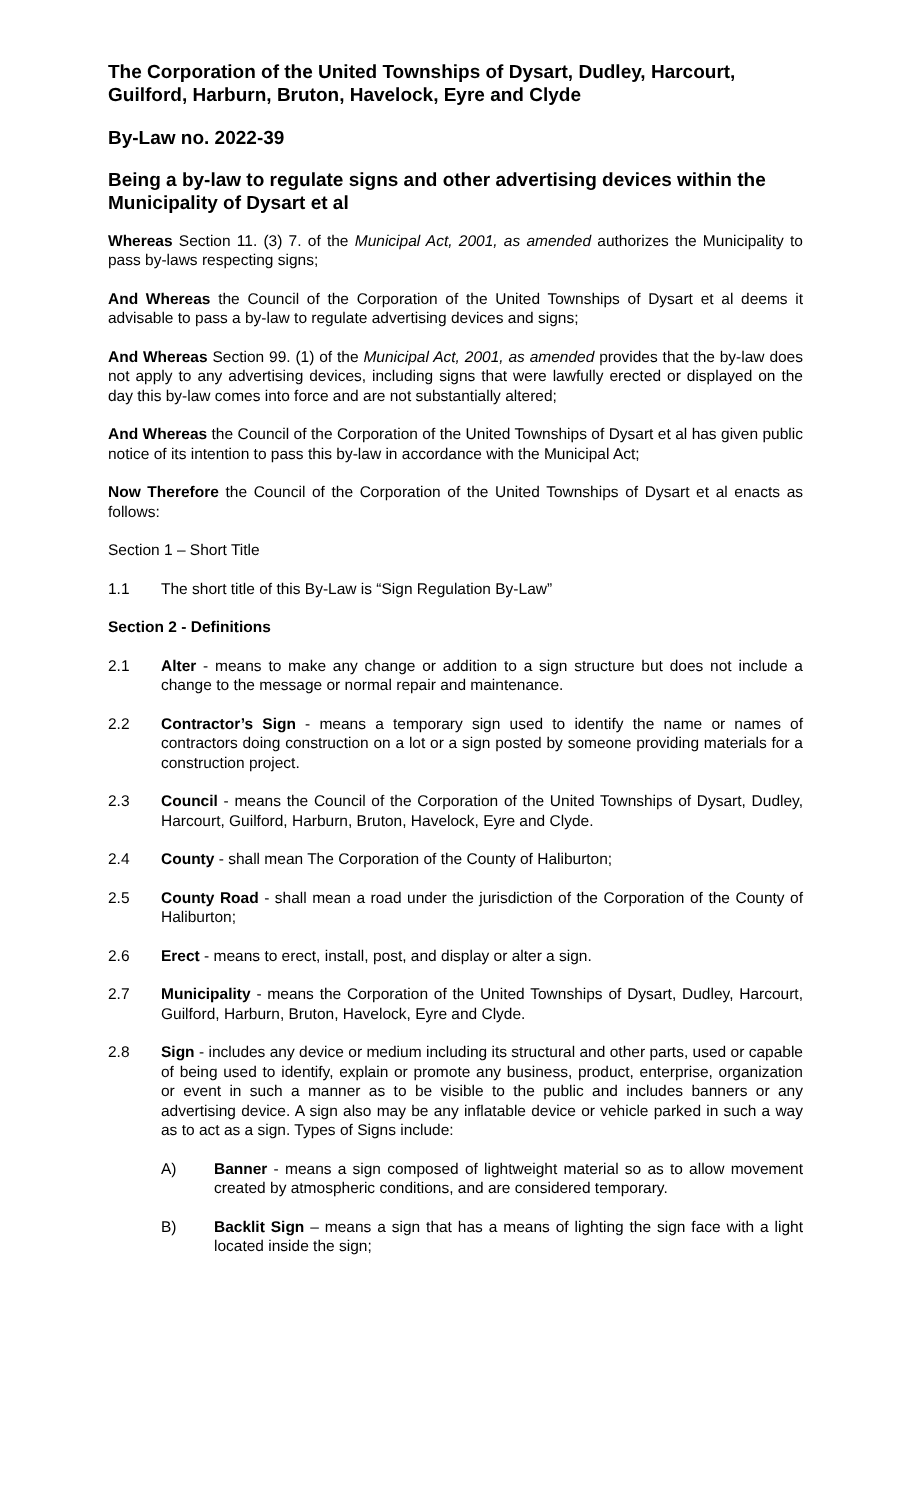The Corporation of the United Townships of Dysart, Dudley, Harcourt, Guilford, Harburn, Bruton, Havelock, Eyre and Clyde
By-Law no. 2022-39
Being a by-law to regulate signs and other advertising devices within the Municipality of Dysart et al
Whereas Section 11. (3) 7. of the Municipal Act, 2001, as amended authorizes the Municipality to pass by-laws respecting signs;
And Whereas the Council of the Corporation of the United Townships of Dysart et al deems it advisable to pass a by-law to regulate advertising devices and signs;
And Whereas Section 99. (1) of the Municipal Act, 2001, as amended provides that the by-law does not apply to any advertising devices, including signs that were lawfully erected or displayed on the day this by-law comes into force and are not substantially altered;
And Whereas the Council of the Corporation of the United Townships of Dysart et al has given public notice of its intention to pass this by-law in accordance with the Municipal Act;
Now Therefore the Council of the Corporation of the United Townships of Dysart et al enacts as follows:
Section 1 – Short Title
1.1 The short title of this By-Law is “Sign Regulation By-Law”
Section 2 - Definitions
2.1 Alter - means to make any change or addition to a sign structure but does not include a change to the message or normal repair and maintenance.
2.2 Contractor’s Sign - means a temporary sign used to identify the name or names of contractors doing construction on a lot or a sign posted by someone providing materials for a construction project.
2.3 Council - means the Council of the Corporation of the United Townships of Dysart, Dudley, Harcourt, Guilford, Harburn, Bruton, Havelock, Eyre and Clyde.
2.4 County - shall mean The Corporation of the County of Haliburton;
2.5 County Road - shall mean a road under the jurisdiction of the Corporation of the County of Haliburton;
2.6 Erect - means to erect, install, post, and display or alter a sign.
2.7 Municipality - means the Corporation of the United Townships of Dysart, Dudley, Harcourt, Guilford, Harburn, Bruton, Havelock, Eyre and Clyde.
2.8 Sign - includes any device or medium including its structural and other parts, used or capable of being used to identify, explain or promote any business, product, enterprise, organization or event in such a manner as to be visible to the public and includes banners or any advertising device. A sign also may be any inflatable device or vehicle parked in such a way as to act as a sign. Types of Signs include:
A) Banner - means a sign composed of lightweight material so as to allow movement created by atmospheric conditions, and are considered temporary.
B) Backlit Sign – means a sign that has a means of lighting the sign face with a light located inside the sign;